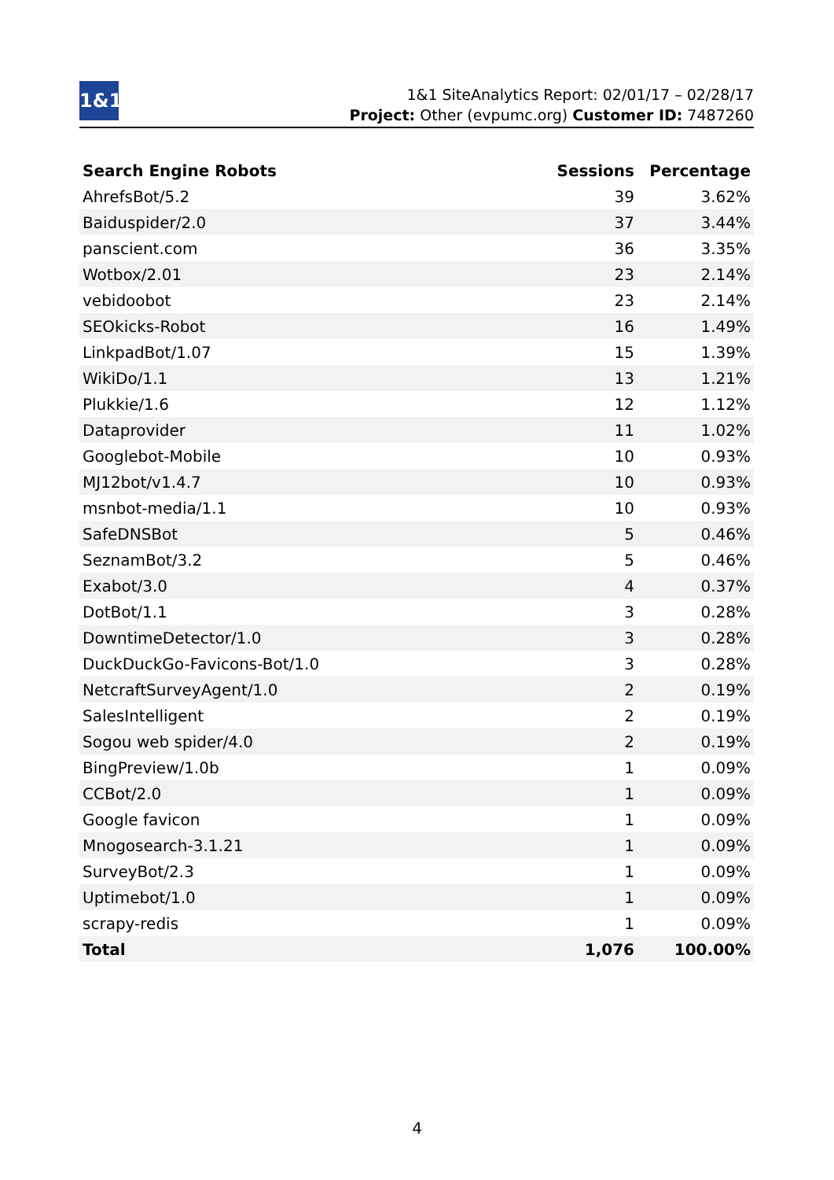1&1
1&1 SiteAnalytics Report: 02/01/17 – 02/28/17
Project: Other (evpumc.org) Customer ID: 7487260
| Search Engine Robots | Sessions | Percentage |
| --- | --- | --- |
| AhrefsBot/5.2 | 39 | 3.62% |
| Baiduspider/2.0 | 37 | 3.44% |
| panscient.com | 36 | 3.35% |
| Wotbox/2.01 | 23 | 2.14% |
| vebidoobot | 23 | 2.14% |
| SEOkicks-Robot | 16 | 1.49% |
| LinkpadBot/1.07 | 15 | 1.39% |
| WikiDo/1.1 | 13 | 1.21% |
| Plukkie/1.6 | 12 | 1.12% |
| Dataprovider | 11 | 1.02% |
| Googlebot-Mobile | 10 | 0.93% |
| MJ12bot/v1.4.7 | 10 | 0.93% |
| msnbot-media/1.1 | 10 | 0.93% |
| SafeDNSBot | 5 | 0.46% |
| SeznamBot/3.2 | 5 | 0.46% |
| Exabot/3.0 | 4 | 0.37% |
| DotBot/1.1 | 3 | 0.28% |
| DowntimeDetector/1.0 | 3 | 0.28% |
| DuckDuckGo-Favicons-Bot/1.0 | 3 | 0.28% |
| NetcraftSurveyAgent/1.0 | 2 | 0.19% |
| SalesIntelligent | 2 | 0.19% |
| Sogou web spider/4.0 | 2 | 0.19% |
| BingPreview/1.0b | 1 | 0.09% |
| CCBot/2.0 | 1 | 0.09% |
| Google favicon | 1 | 0.09% |
| Mnogosearch-3.1.21 | 1 | 0.09% |
| SurveyBot/2.3 | 1 | 0.09% |
| Uptimebot/1.0 | 1 | 0.09% |
| scrapy-redis | 1 | 0.09% |
| Total | 1,076 | 100.00% |
4